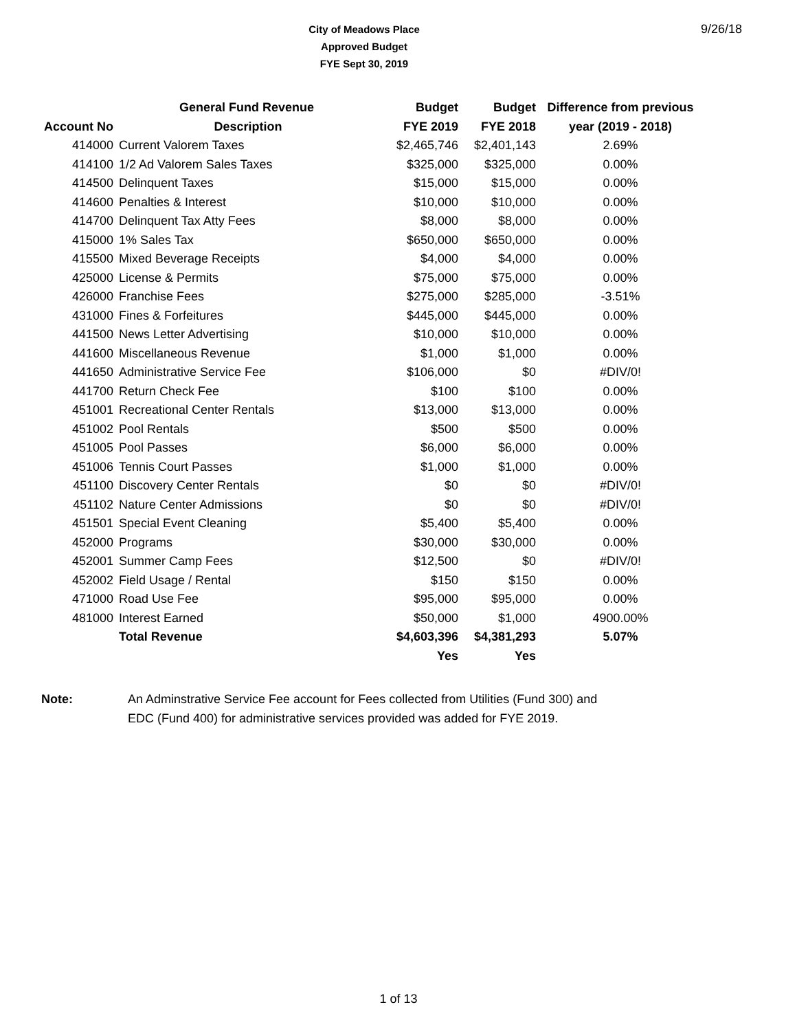City of Meadows Place
Approved Budget
FYE Sept 30, 2019
9/26/18
| | General Fund Revenue | Budget | Budget | Difference from previous |
| --- | --- | --- | --- | --- |
| Account No | Description | FYE 2019 | FYE 2018 | year (2019 - 2018) |
| 414000 | Current Valorem Taxes | $2,465,746 | $2,401,143 | 2.69% |
| 414100 | 1/2 Ad Valorem Sales Taxes | $325,000 | $325,000 | 0.00% |
| 414500 | Delinquent Taxes | $15,000 | $15,000 | 0.00% |
| 414600 | Penalties & Interest | $10,000 | $10,000 | 0.00% |
| 414700 | Delinquent Tax Atty Fees | $8,000 | $8,000 | 0.00% |
| 415000 | 1% Sales Tax | $650,000 | $650,000 | 0.00% |
| 415500 | Mixed Beverage Receipts | $4,000 | $4,000 | 0.00% |
| 425000 | License & Permits | $75,000 | $75,000 | 0.00% |
| 426000 | Franchise Fees | $275,000 | $285,000 | -3.51% |
| 431000 | Fines & Forfeitures | $445,000 | $445,000 | 0.00% |
| 441500 | News Letter Advertising | $10,000 | $10,000 | 0.00% |
| 441600 | Miscellaneous Revenue | $1,000 | $1,000 | 0.00% |
| 441650 | Administrative Service Fee | $106,000 | $0 | #DIV/0! |
| 441700 | Return Check Fee | $100 | $100 | 0.00% |
| 451001 | Recreational Center Rentals | $13,000 | $13,000 | 0.00% |
| 451002 | Pool Rentals | $500 | $500 | 0.00% |
| 451005 | Pool Passes | $6,000 | $6,000 | 0.00% |
| 451006 | Tennis Court Passes | $1,000 | $1,000 | 0.00% |
| 451100 | Discovery Center Rentals | $0 | $0 | #DIV/0! |
| 451102 | Nature Center Admissions | $0 | $0 | #DIV/0! |
| 451501 | Special Event Cleaning | $5,400 | $5,400 | 0.00% |
| 452000 | Programs | $30,000 | $30,000 | 0.00% |
| 452001 | Summer Camp Fees | $12,500 | $0 | #DIV/0! |
| 452002 | Field Usage / Rental | $150 | $150 | 0.00% |
| 471000 | Road Use Fee | $95,000 | $95,000 | 0.00% |
| 481000 | Interest Earned | $50,000 | $1,000 | 4900.00% |
| | Total Revenue | $4,603,396 | $4,381,293 | 5.07% |
| | | Yes | Yes | |
Note: An Adminstrative Service Fee account for Fees collected from Utilities (Fund 300) and
EDC (Fund 400) for administrative services provided was added for FYE 2019.
1 of 13